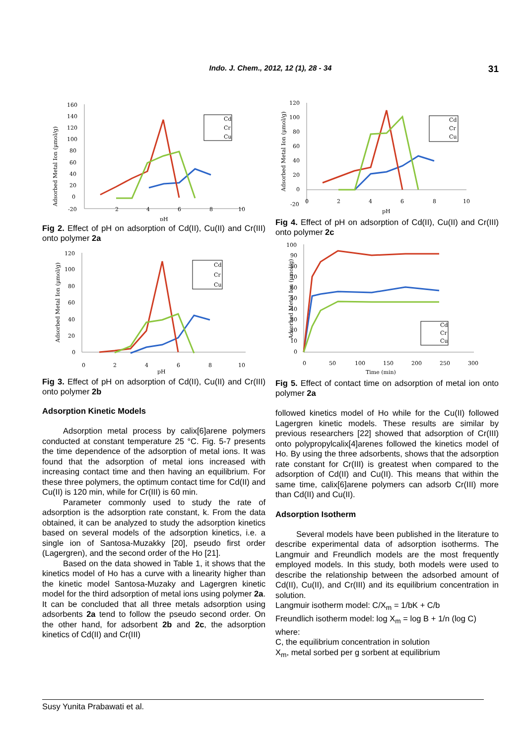Indo. J. Chem., 2012, 12 (1), 28 - 34 31
Adsorbed Metal Ion (µmol/g)
160
140
120
100
80
60
40
20
0
-20
2
4
6
8
10
pH
Cd
Cr
Cu
Fig 2. Effect of pH on adsorption of Cd(II), Cu(II) and Cr(III) onto polymer 2a
Adsorbed Metal Ion (µmol/g)
120
100
80
60
40
20
0
0
2
4
6
8
10
pH
Cd
Cr
Cu
Fig 3. Effect of pH on adsorption of Cd(II), Cu(II) and Cr(III) onto polymer 2b
Adsorption Kinetic Models
Adsorption metal process by calix[6]arene polymers conducted at constant temperature 25 °C. Fig. 5-7 presents the time dependence of the adsorption of metal ions. It was found that the adsorption of metal ions increased with increasing contact time and then having an equilibrium. For these three polymers, the optimum contact time for Cd(II) and Cu(II) is 120 min, while for Cr(III) is 60 min.
Parameter commonly used to study the rate of adsorption is the adsorption rate constant, k. From the data obtained, it can be analyzed to study the adsorption kinetics based on several models of the adsorption kinetics, i.e. a single ion of Santosa-Muzakky [20], pseudo first order (Lagergren), and the second order of the Ho [21].
Based on the data showed in Table 1, it shows that the kinetics model of Ho has a curve with a linearity higher than the kinetic model Santosa-Muzaky and Lagergren kinetic model for the third adsorption of metal ions using polymer 2a. It can be concluded that all three metals adsorption using adsorbents 2a tend to follow the pseudo second order. On the other hand, for adsorbent 2b and 2c, the adsorption kinetics of Cd(II) and Cr(III)
Adsorbed Metal Ion (µmol/g)
120
100
80
60
40
20
0
-20
0
2
4
6
8
10
pH
Cd
Cr
Cu
Fig 4. Effect of pH on adsorption of Cd(II), Cu(II) and Cr(III) onto polymer 2c
Adsorbed Metal Ion (µmol/g)
100
90
80
70
60
50
40
30
20
10
0
0
50
100
150
200
250
300
Time (min)
Cd
Cr
Cu
Fig 5. Effect of contact time on adsorption of metal ion onto polymer 2a
followed kinetics model of Ho while for the Cu(II) followed Lagergren kinetic models. These results are similar by previous researchers [22] showed that adsorption of Cr(III) onto polypropylcalix[4]arenes followed the kinetics model of Ho. By using the three adsorbents, shows that the adsorption rate constant for Cr(III) is greatest when compared to the adsorption of Cd(II) and Cu(II). This means that within the same time, calix[6]arene polymers can adsorb Cr(III) more than Cd(II) and Cu(II).
Adsorption Isotherm
Several models have been published in the literature to describe experimental data of adsorption isotherms. The Langmuir and Freundlich models are the most frequently employed models. In this study, both models were used to describe the relationship between the adsorbed amount of Cd(II), Cu(II), and Cr(III) and its equilibrium concentration in solution.
Langmuir isotherm model: C/X<sub>m</sub> = 1/bK + C/b
Freundlich isotherm model: log X<sub>m</sub> = log B + 1/n (log C)
where:
C, the equilibrium concentration in solution
X<sub>m</sub>, metal sorbed per g sorbent at equilibrium
Susy Yunita Prabawati et al.